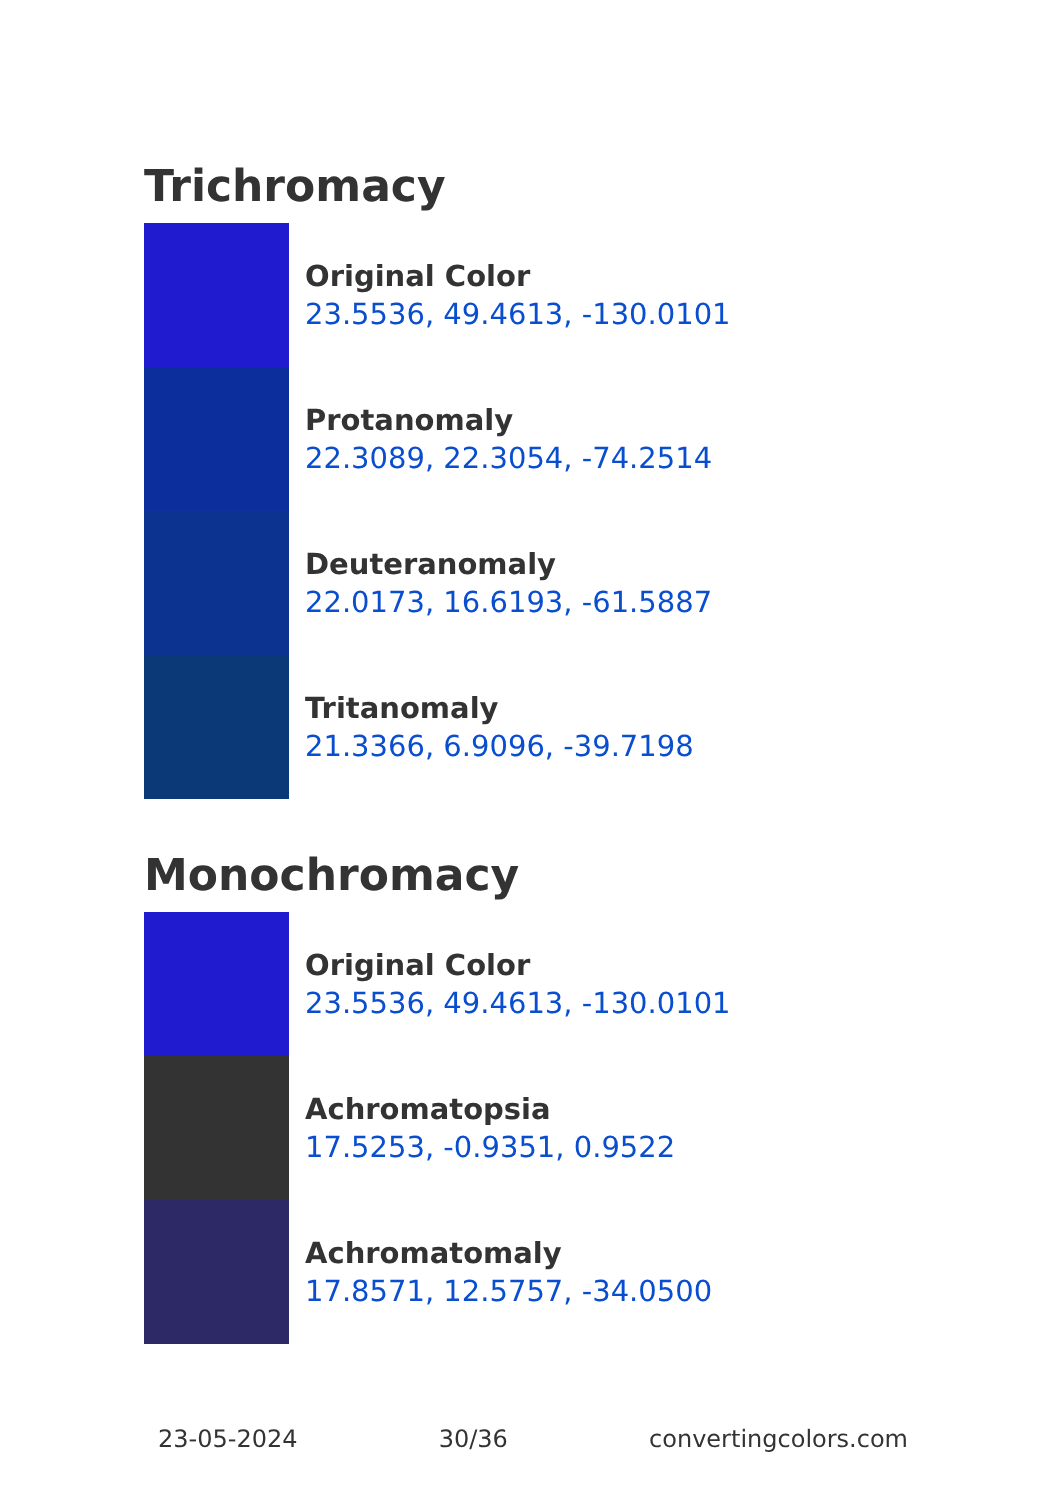Trichromacy
Original Color
23.5536, 49.4613, -130.0101
Protanomaly
22.3089, 22.3054, -74.2514
Deuteranomaly
22.0173, 16.6193, -61.5887
Tritanomaly
21.3366, 6.9096, -39.7198
Monochromacy
Original Color
23.5536, 49.4613, -130.0101
Achromatopsia
17.5253, -0.9351, 0.9522
Achromatomaly
17.8571, 12.5757, -34.0500
23-05-2024 30/36 convertingcolors.com